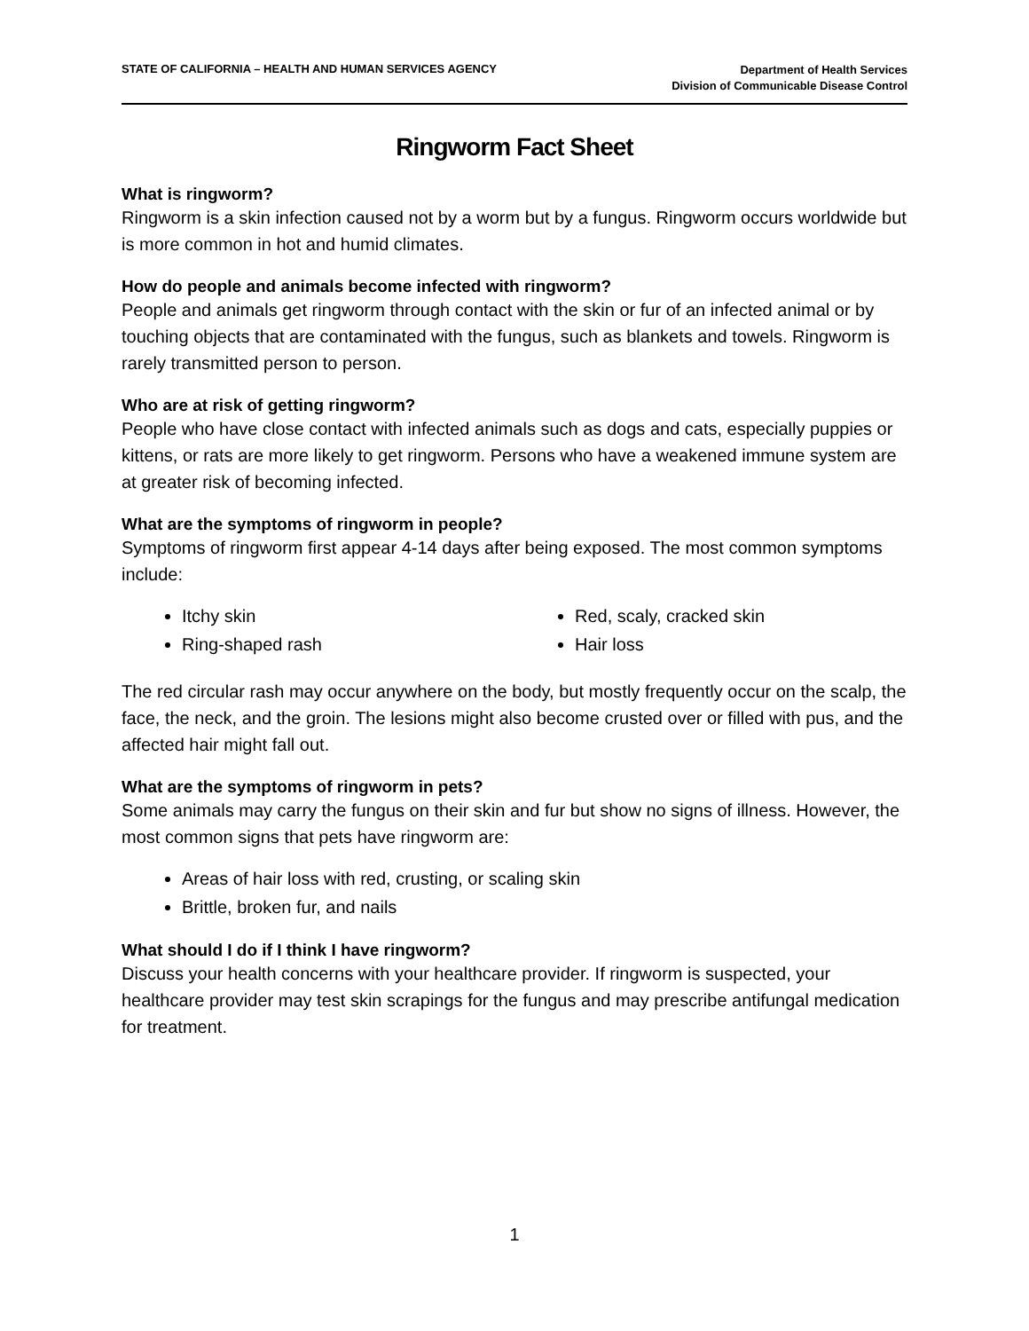STATE OF CALIFORNIA – HEALTH AND HUMAN SERVICES AGENCY
Department of Health Services
Division of Communicable Disease Control
Ringworm Fact Sheet
What is ringworm?
Ringworm is a skin infection caused not by a worm but by a fungus. Ringworm occurs worldwide but is more common in hot and humid climates.
How do people and animals become infected with ringworm?
People and animals get ringworm through contact with the skin or fur of an infected animal or by touching objects that are contaminated with the fungus, such as blankets and towels. Ringworm is rarely transmitted person to person.
Who are at risk of getting ringworm?
People who have close contact with infected animals such as dogs and cats, especially puppies or kittens, or rats are more likely to get ringworm. Persons who have a weakened immune system are at greater risk of becoming infected.
What are the symptoms of ringworm in people?
Symptoms of ringworm first appear 4-14 days after being exposed. The most common symptoms include:
Itchy skin
Ring-shaped rash
Red, scaly, cracked skin
Hair loss
The red circular rash may occur anywhere on the body, but mostly frequently occur on the scalp, the face, the neck, and the groin. The lesions might also become crusted over or filled with pus, and the affected hair might fall out.
What are the symptoms of ringworm in pets?
Some animals may carry the fungus on their skin and fur but show no signs of illness. However, the most common signs that pets have ringworm are:
Areas of hair loss with red, crusting, or scaling skin
Brittle, broken fur, and nails
What should I do if I think I have ringworm?
Discuss your health concerns with your healthcare provider. If ringworm is suspected, your healthcare provider may test skin scrapings for the fungus and may prescribe antifungal medication for treatment.
1